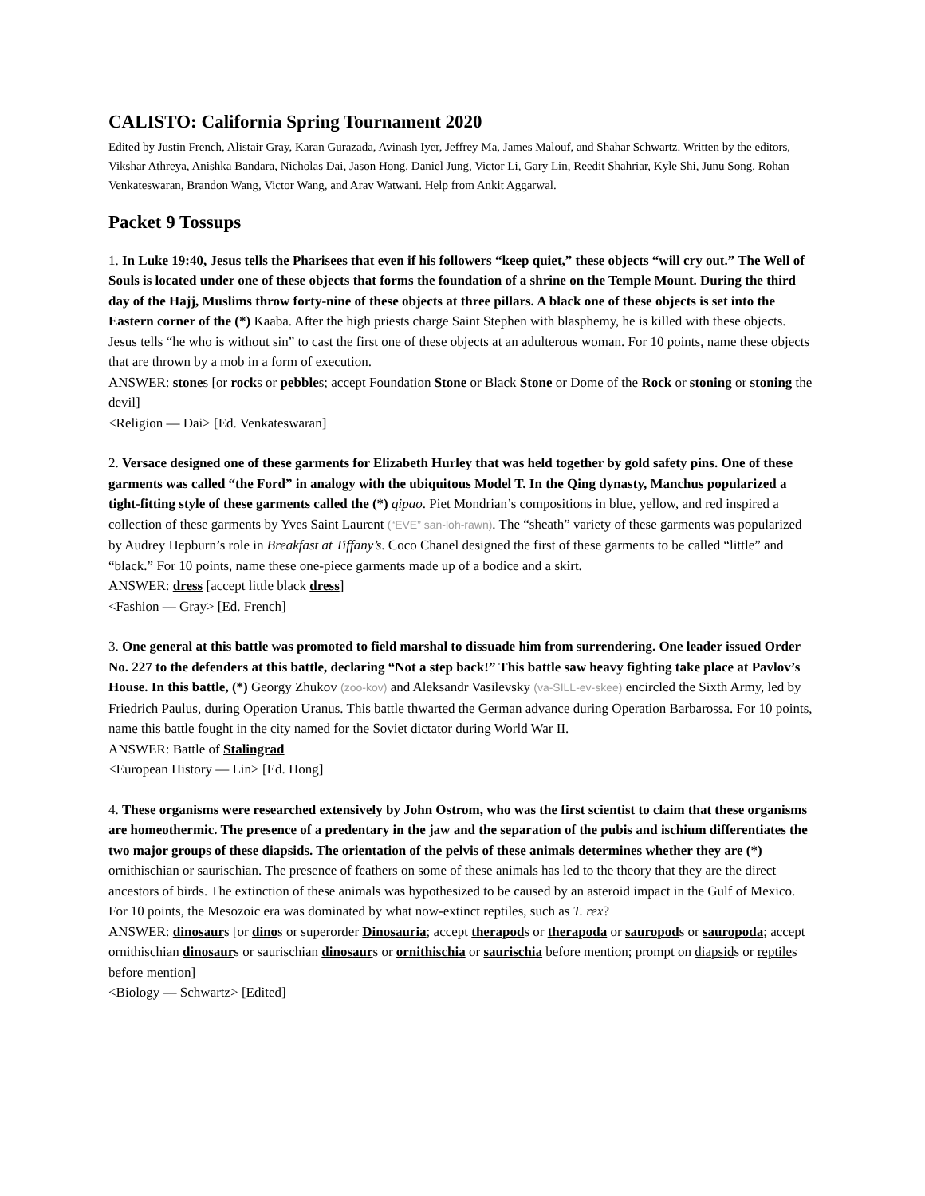CALISTO: California Spring Tournament 2020
Edited by Justin French, Alistair Gray, Karan Gurazada, Avinash Iyer, Jeffrey Ma, James Malouf, and Shahar Schwartz. Written by the editors, Vikshar Athreya, Anishka Bandara, Nicholas Dai, Jason Hong, Daniel Jung, Victor Li, Gary Lin, Reedit Shahriar, Kyle Shi, Junu Song, Rohan Venkateswaran, Brandon Wang, Victor Wang, and Arav Watwani. Help from Ankit Aggarwal.
Packet 9 Tossups
1. In Luke 19:40, Jesus tells the Pharisees that even if his followers “keep quiet,” these objects “will cry out.” The Well of Souls is located under one of these objects that forms the foundation of a shrine on the Temple Mount. During the third day of the Hajj, Muslims throw forty-nine of these objects at three pillars. A black one of these objects is set into the Eastern corner of the (*) Kaaba. After the high priests charge Saint Stephen with blasphemy, he is killed with these objects. Jesus tells “he who is without sin” to cast the first one of these objects at an adulterous woman. For 10 points, name these objects that are thrown by a mob in a form of execution.
ANSWER: stones [or rocks or pebbles; accept Foundation Stone or Black Stone or Dome of the Rock or stoning or stoning the devil]
<Religion — Dai> [Ed. Venkateswaran]
2. Versace designed one of these garments for Elizabeth Hurley that was held together by gold safety pins. One of these garments was called “the Ford” in analogy with the ubiquitous Model T. In the Qing dynasty, Manchus popularized a tight-fitting style of these garments called the (*) qipao. Piet Mondrian’s compositions in blue, yellow, and red inspired a collection of these garments by Yves Saint Laurent (“EVE” san-loh-rawn). The “sheath” variety of these garments was popularized by Audrey Hepburn’s role in Breakfast at Tiffany’s. Coco Chanel designed the first of these garments to be called “little” and “black.” For 10 points, name these one-piece garments made up of a bodice and a skirt.
ANSWER: dress [accept little black dress]
<Fashion — Gray> [Ed. French]
3. One general at this battle was promoted to field marshal to dissuade him from surrendering. One leader issued Order No. 227 to the defenders at this battle, declaring “Not a step back!” This battle saw heavy fighting take place at Pavlov’s House. In this battle, (*) Georgy Zhukov (zoo-kov) and Aleksandr Vasilevsky (va-SILL-ev-skee) encircled the Sixth Army, led by Friedrich Paulus, during Operation Uranus. This battle thwarted the German advance during Operation Barbarossa. For 10 points, name this battle fought in the city named for the Soviet dictator during World War II.
ANSWER: Battle of Stalingrad
<European History — Lin> [Ed. Hong]
4. These organisms were researched extensively by John Ostrom, who was the first scientist to claim that these organisms are homeothermic. The presence of a predentary in the jaw and the separation of the pubis and ischium differentiates the two major groups of these diapsids. The orientation of the pelvis of these animals determines whether they are (*) ornithischian or saurischian. The presence of feathers on some of these animals has led to the theory that they are the direct ancestors of birds. The extinction of these animals was hypothesized to be caused by an asteroid impact in the Gulf of Mexico. For 10 points, the Mesozoic era was dominated by what now-extinct reptiles, such as T. rex?
ANSWER: dinosaurs [or dinos or superorder Dinosauria; accept therapods or therapoda or sauropods or sauropoda; accept ornithischian dinosaurs or saurischian dinosaurs or ornithischia or saurischia before mention; prompt on diapsids or reptiles before mention]
<Biology — Schwartz> [Edited]